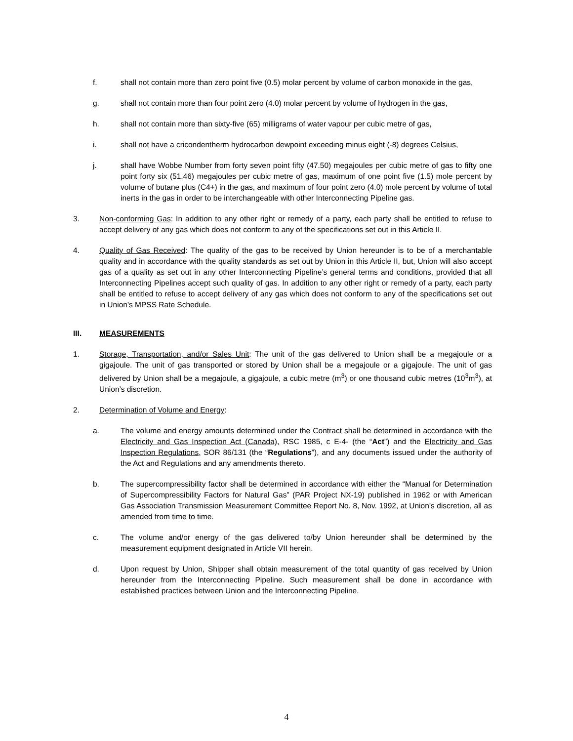f. shall not contain more than zero point five (0.5) molar percent by volume of carbon monoxide in the gas,
g. shall not contain more than four point zero (4.0) molar percent by volume of hydrogen in the gas,
h. shall not contain more than sixty-five (65) milligrams of water vapour per cubic metre of gas,
i. shall not have a cricondentherm hydrocarbon dewpoint exceeding minus eight (-8) degrees Celsius,
j. shall have Wobbe Number from forty seven point fifty (47.50) megajoules per cubic metre of gas to fifty one point forty six (51.46) megajoules per cubic metre of gas, maximum of one point five (1.5) mole percent by volume of butane plus (C4+) in the gas, and maximum of four point zero (4.0) mole percent by volume of total inerts in the gas in order to be interchangeable with other Interconnecting Pipeline gas.
3. Non-conforming Gas: In addition to any other right or remedy of a party, each party shall be entitled to refuse to accept delivery of any gas which does not conform to any of the specifications set out in this Article II.
4. Quality of Gas Received: The quality of the gas to be received by Union hereunder is to be of a merchantable quality and in accordance with the quality standards as set out by Union in this Article II, but, Union will also accept gas of a quality as set out in any other Interconnecting Pipeline’s general terms and conditions, provided that all Interconnecting Pipelines accept such quality of gas. In addition to any other right or remedy of a party, each party shall be entitled to refuse to accept delivery of any gas which does not conform to any of the specifications set out in Union’s MPSS Rate Schedule.
III. MEASUREMENTS
1. Storage, Transportation, and/or Sales Unit: The unit of the gas delivered to Union shall be a megajoule or a gigajoule. The unit of gas transported or stored by Union shall be a megajoule or a gigajoule. The unit of gas delivered by Union shall be a megajoule, a gigajoule, a cubic metre (m<sup>3</sup>) or one thousand cubic metres (10<sup>3</sup>m<sup>3</sup>), at Union’s discretion.
2. Determination of Volume and Energy:
a. The volume and energy amounts determined under the Contract shall be determined in accordance with the Electricity and Gas Inspection Act (Canada), RSC 1985, c E-4- (the “Act”) and the Electricity and Gas Inspection Regulations, SOR 86/131 (the “Regulations”), and any documents issued under the authority of the Act and Regulations and any amendments thereto.
b. The supercompressibility factor shall be determined in accordance with either the “Manual for Determination of Supercompressibility Factors for Natural Gas” (PAR Project NX-19) published in 1962 or with American Gas Association Transmission Measurement Committee Report No. 8, Nov. 1992, at Union’s discretion, all as amended from time to time.
c. The volume and/or energy of the gas delivered to/by Union hereunder shall be determined by the measurement equipment designated in Article VII herein.
d. Upon request by Union, Shipper shall obtain measurement of the total quantity of gas received by Union hereunder from the Interconnecting Pipeline. Such measurement shall be done in accordance with established practices between Union and the Interconnecting Pipeline.
4